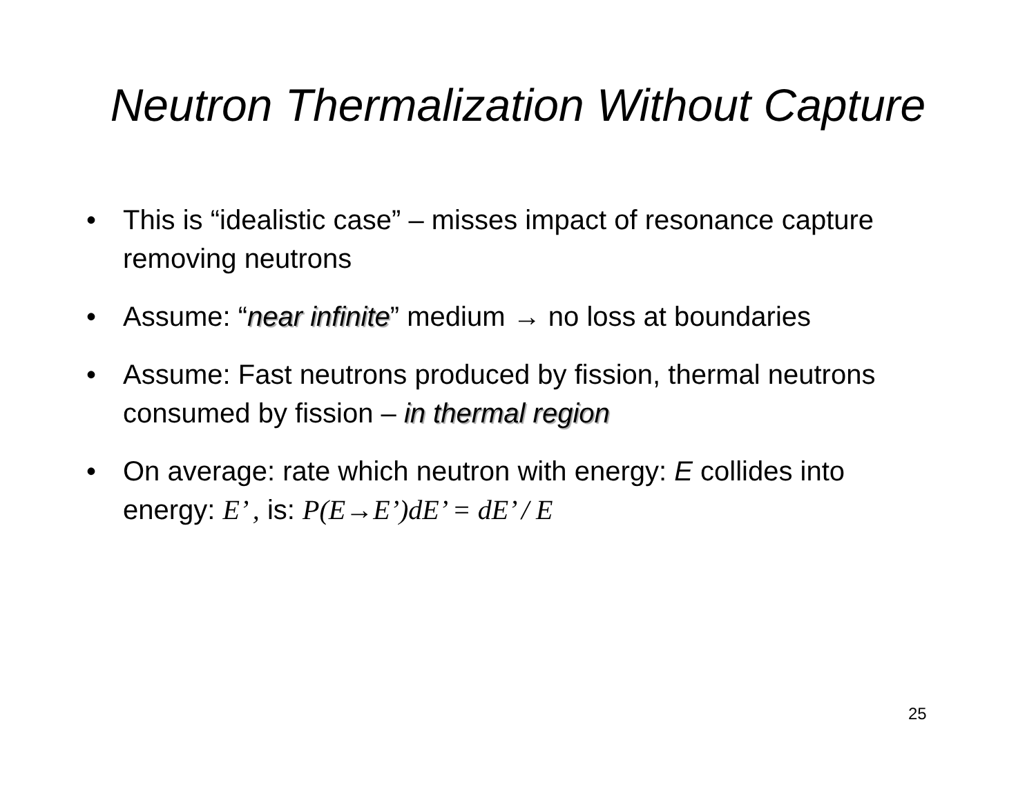Neutron Thermalization Without Capture
• This is “idealistic case” – misses impact of resonance capture removing neutrons
• Assume: “near infinite” medium → no loss at boundaries
• Assume: Fast neutrons produced by fission, thermal neutrons consumed by fission – in thermal region
• On average: rate which neutron with energy: E collides into energy: E’ , is: P(E→E’)dE’ = dE’ / E
25